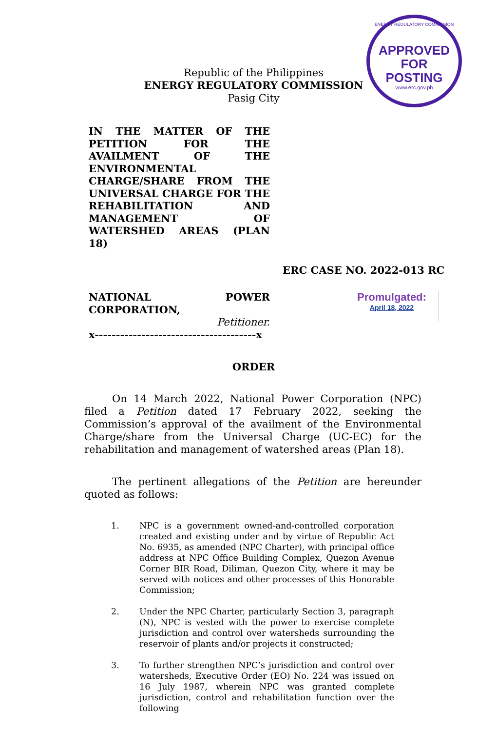ENERGY REGULATORY COMMISSION
APPROVED FOR
POSTING
www.erc.gov.ph
Republic of the Philippines
ENERGY REGULATORY COMMISSION
Pasig City
IN THE MATTER OF THE PETITION FOR THE AVAILMENT OF THE ENVIRONMENTAL
CHARGE/SHARE FROM THE UNIVERSAL CHARGE FOR THE REHABILITATION AND MANAGEMENT OF WATERSHED AREAS (PLAN 18)
ERC CASE NO. 2022-013 RC
NATIONAL POWER
CORPORATION,
Petitioner.
x--------------------------------------x
Promulgated:
April 18, 2022
ORDER
On 14 March 2022, National Power Corporation (NPC) filed a Petition dated 17 February 2022, seeking the Commission’s approval of the availment of the Environmental Charge/share from the Universal Charge (UC-EC) for the rehabilitation and management of watershed areas (Plan 18).
The pertinent allegations of the Petition are hereunder quoted as follows:
1. NPC is a government owned-and-controlled corporation created and existing under and by virtue of Republic Act No. 6935, as amended (NPC Charter), with principal office address at NPC Office Building Complex, Quezon Avenue Corner BIR Road, Diliman, Quezon City, where it may be served with notices and other processes of this Honorable Commission;
2. Under the NPC Charter, particularly Section 3, paragraph (N), NPC is vested with the power to exercise complete jurisdiction and control over watersheds surrounding the reservoir of plants and/or projects it constructed;
3. To further strengthen NPC’s jurisdiction and control over watersheds, Executive Order (EO) No. 224 was issued on 16 July 1987, wherein NPC was granted complete jurisdiction, control and rehabilitation function over the following